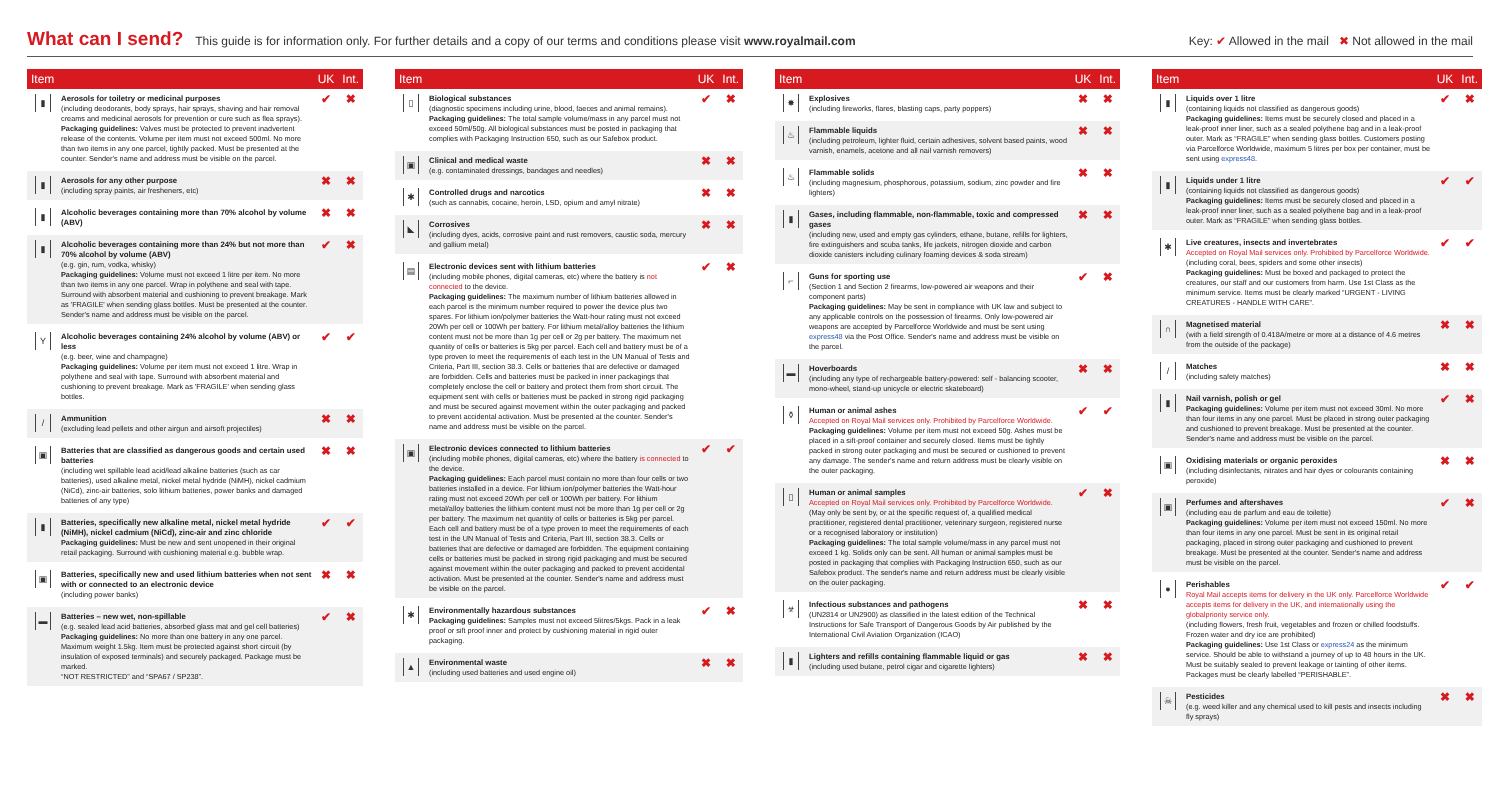What can I send?
This guide is for information only. For further details and a copy of our terms and conditions please visit www.royalmail.com
Key: ✔ Allowed in the mail ✖ Not allowed in the mail
| Item | | UK | Int. |
| --- | --- | --- | --- |
| ▮ | Aerosols for toiletry or medicinal purposes (including deodorants, body sprays, hair sprays, shaving and hair removal creams and medicinal aerosols for prevention or cure such as flea sprays). Packaging guidelines: Valves must be protected to prevent inadvertent release of the contents. Volume per item must not exceed 500ml. No more than two items in any one parcel, tightly packed. Must be presented at the counter. Sender's name and address must be visible on the parcel. | ✔ | ✖ |
| ▮ | Aerosols for any other purpose (including spray paints, air fresheners, etc) | ✖ | ✖ |
| ▮ | Alcoholic beverages containing more than 70% alcohol by volume (ABV) | ✖ | ✖ |
| ▮ | Alcoholic beverages containing more than 24% but not more than 70% alcohol by volume (ABV) (e.g. gin, rum, vodka, whisky) Packaging guidelines: Volume must not exceed 1 litre per item. No more than two items in any one parcel. Wrap in polythene and seal with tape. Surround with absorbent material and cushioning to prevent breakage. Mark as 'FRAGILE' when sending glass bottles. Must be presented at the counter. Sender's name and address must be visible on the parcel. | ✔ | ✖ |
| Y | Alcoholic beverages containing 24% alcohol by volume (ABV) or less (e.g. beer, wine and champagne) Packaging guidelines: Volume per item must not exceed 1 litre. Wrap in polythene and seal with tape. Surround with absorbent material and cushioning to prevent breakage. Mark as 'FRAGILE' when sending glass bottles. | ✔ | ✔ |
| / | Ammunition (excluding lead pellets and other airgun and airsoft projectiles) | ✖ | ✖ |
| ▣ | Batteries that are classified as dangerous goods and certain used batteries (including wet spillable lead acid/lead alkaline batteries (such as car batteries), used alkaline metal, nickel metal hydride (NiMH), nickel cadmium (NiCd), zinc-air batteries, solo lithium batteries, power banks and damaged batteries of any type) | ✖ | ✖ |
| ▮ | Batteries, specifically new alkaline metal, nickel metal hydride (NiMH), nickel cadmium (NiCd), zinc-air and zinc chloride Packaging guidelines: Must be new and sent unopened in their original retail packaging. Surround with cushioning material e.g. bubble wrap. | ✔ | ✔ |
| ▣ | Batteries, specifically new and used lithium batteries when not sent with or connected to an electronic device (including power banks) | ✖ | ✖ |
| ▬ | Batteries – new wet, non-spillable (e.g. sealed lead acid batteries, absorbed glass mat and gel cell batteries) Packaging guidelines: No more than one battery in any one parcel. Maximum weight 1.5kg. Item must be protected against short circuit (by insulation of exposed terminals) and securely packaged. Package must be marked. “NOT RESTRICTED” and “SPA67 / SP238”. | ✔ | ✖ |
| Item | | UK | Int. |
| --- | --- | --- | --- |
| ▯ | Biological substances (diagnostic specimens including urine, blood, faeces and animal remains). Packaging guidelines: The total sample volume/mass in any parcel must not exceed 50ml/50g. All biological substances must be posted in packaging that complies with Packaging Instruction 650, such as our Safebox product. | ✔ | ✖ |
| ▣ | Clinical and medical waste (e.g. contaminated dressings, bandages and needles) | ✖ | ✖ |
| ✱ | Controlled drugs and narcotics (such as cannabis, cocaine, heroin, LSD, opium and amyl nitrate) | ✖ | ✖ |
| ◣ | Corrosives (including dyes, acids, corrosive paint and rust removers, caustic soda, mercury and gallium metal) | ✖ | ✖ |
| ▤ | Electronic devices sent with lithium batteries (including mobile phones, digital cameras, etc) where the battery is not connected to the device. Packaging guidelines: The maximum number of lithium batteries allowed in each parcel is the minimum number required to power the device plus two spares. For lithium ion/polymer batteries the Watt-hour rating must not exceed 20Wh per cell or 100Wh per battery. For lithium metal/alloy batteries the lithium content must not be more than 1g per cell or 2g per battery. The maximum net quantity of cells or batteries is 5kg per parcel. Each cell and battery must be of a type proven to meet the requirements of each test in the UN Manual of Tests and Criteria, Part III, section 38.3. Cells or batteries that are defective or damaged are forbidden. Cells and batteries must be packed in inner packagings that completely enclose the cell or battery and protect them from short circuit. The equipment sent with cells or batteries must be packed in strong rigid packaging and must be secured against movement within the outer packaging and packed to prevent accidental activation. Must be presented at the counter. Sender's name and address must be visible on the parcel. | ✔ | ✖ |
| ▣ | Electronic devices connected to lithium batteries (including mobile phones, digital cameras, etc) where the battery is connected to the device. Packaging guidelines: Each parcel must contain no more than four cells or two batteries installed in a device. For lithium ion/polymer batteries the Watt-hour rating must not exceed 20Wh per cell or 100Wh per battery. For lithium metal/alloy batteries the lithium content must not be more than 1g per cell or 2g per battery. The maximum net quantity of cells or batteries is 5kg per parcel. Each cell and battery must be of a type proven to meet the requirements of each test in the UN Manual of Tests and Criteria, Part III, section 38.3. Cells or batteries that are defective or damaged are forbidden. The equipment containing cells or batteries must be packed in strong rigid packaging and must be secured against movement within the outer packaging and packed to prevent accidental activation. Must be presented at the counter. Sender's name and address must be visible on the parcel. | ✔ | ✔ |
| ✱ | Environmentally hazardous substances Packaging guidelines: Samples must not exceed 5litres/5kgs. Pack in a leak proof or sift proof inner and protect by cushioning material in rigid outer packaging. | ✔ | ✖ |
| ▲ | Environmental waste (including used batteries and used engine oil) | ✖ | ✖ |
| Item | | UK | Int. |
| --- | --- | --- | --- |
| ✸ | Explosives (including fireworks, flares, blasting caps, party poppers) | ✖ | ✖ |
| ♨ | Flammable liquids (including petroleum, lighter fluid, certain adhesives, solvent based paints, wood varnish, enamels, acetone and all nail varnish removers) | ✖ | ✖ |
| ♨ | Flammable solids (including magnesium, phosphorous, potassium, sodium, zinc powder and fire lighters) | ✖ | ✖ |
| ▮ | Gases, including flammable, non-flammable, toxic and compressed gases (including new, used and empty gas cylinders, ethane, butane, refills for lighters, fire extinguishers and scuba tanks, life jackets, nitrogen dioxide and carbon dioxide canisters including culinary foaming devices & soda stream) | ✖ | ✖ |
| ⌐ | Guns for sporting use (Section 1 and Section 2 firearms, low-powered air weapons and their component parts) Packaging guidelines: May be sent in compliance with UK law and subject to any applicable controls on the possession of firearms. Only low-powered air weapons are accepted by Parcelforce Worldwide and must be sent using express48 via the Post Office. Sender's name and address must be visible on the parcel. | ✔ | ✖ |
| ▬ | Hoverboards (including any type of rechargeable battery-powered: self - balancing scooter, mono-wheel, stand-up unicycle or electric skateboard) | ✖ | ✖ |
| ⚱ | Human or animal ashes Accepted on Royal Mail services only. Prohibited by Parcelforce Worldwide. Packaging guidelines: Volume per item must not exceed 50g. Ashes must be placed in a sift-proof container and securely closed. Items must be tightly packed in strong outer packaging and must be secured or cushioned to prevent any damage. The sender's name and return address must be clearly visible on the outer packaging. | ✔ | ✔ |
| ▯ | Human or animal samples Accepted on Royal Mail services only. Prohibited by Parcelforce Worldwide. (May only be sent by, or at the specific request of, a qualified medical practitioner, registered dental practitioner, veterinary surgeon, registered nurse or a recognised laboratory or institution) Packaging guidelines: The total sample volume/mass in any parcel must not exceed 1 kg. Solids only can be sent. All human or animal samples must be posted in packaging that complies with Packaging Instruction 650, such as our Safebox product. The sender's name and return address must be clearly visible on the outer packaging. | ✔ | ✖ |
| ☣ | Infectious substances and pathogens (UN2814 or UN2900) as classified in the latest edition of the Technical Instructions for Safe Transport of Dangerous Goods by Air published by the International Civil Aviation Organization (ICAO) | ✖ | ✖ |
| ▮ | Lighters and refills containing flammable liquid or gas (including used butane, petrol cigar and cigarette lighters) | ✖ | ✖ |
| Item | | UK | Int. |
| --- | --- | --- | --- |
| ▮ | Liquids over 1 litre (containing liquids not classified as dangerous goods) Packaging guidelines: Items must be securely closed and placed in a leak-proof inner liner, such as a sealed polythene bag and in a leak-proof outer. Mark as “FRAGILE” when sending glass bottles. Customers posting via Parcelforce Worldwide, maximum 5 litres per box per container, must be sent using express48 . | ✔ | ✖ |
| ▮ | Liquids under 1 litre (containing liquids not classified as dangerous goods) Packaging guidelines: Items must be securely closed and placed in a leak-proof inner liner, such as a sealed polythene bag and in a leak-proof outer. Mark as “FRAGILE” when sending glass bottles. | ✔ | ✔ |
| ✱ | Live creatures, insects and invertebrates Accepted on Royal Mail services only. Prohibited by Parcelforce Worldwide. (including coral, bees, spiders and some other insects) Packaging guidelines: Must be boxed and packaged to protect the creatures, our staff and our customers from harm. Use 1st Class as the minimum service. Items must be clearly marked “URGENT - LIVING CREATURES - HANDLE WITH CARE”. | ✔ | ✔ |
| ∩ | Magnetised material (with a field strength of 0.418A/metre or more at a distance of 4.6 metres from the outside of the package) | ✖ | ✖ |
| / | Matches (including safety matches) | ✖ | ✖ |
| ▮ | Nail varnish, polish or gel Packaging guidelines: Volume per item must not exceed 30ml. No more than four items in any one parcel. Must be placed in strong outer packaging and cushioned to prevent breakage. Must be presented at the counter. Sender's name and address must be visible on the parcel. | ✔ | ✖ |
| ▣ | Oxidising materials or organic peroxides (including disinfectants, nitrates and hair dyes or colourants containing peroxide) | ✖ | ✖ |
| ▣ | Perfumes and aftershaves (including eau de parfum and eau de toilette) Packaging guidelines: Volume per item must not exceed 150ml. No more than four items in any one parcel. Must be sent in its original retail packaging, placed in strong outer packaging and cushioned to prevent breakage. Must be presented at the counter. Sender's name and address must be visible on the parcel. | ✔ | ✖ |
| ● | Perishables Royal Mail accepts items for delivery in the UK only. Parcelforce Worldwide accepts items for delivery in the UK, and internationally using the globalpriority service only. (including flowers, fresh fruit, vegetables and frozen or chilled foodstuffs. Frozen water and dry ice are prohibited) Packaging guidelines: Use 1st Class or express24 as the minimum service. Should be able to withstand a journey of up to 48 hours in the UK. Must be suitably sealed to prevent leakage or tainting of other items. Packages must be clearly labelled “PERISHABLE”. | ✔ | ✔ |
| ☠ | Pesticides (e.g. weed killer and any chemical used to kill pests and insects including fly sprays) | ✖ | ✖ |